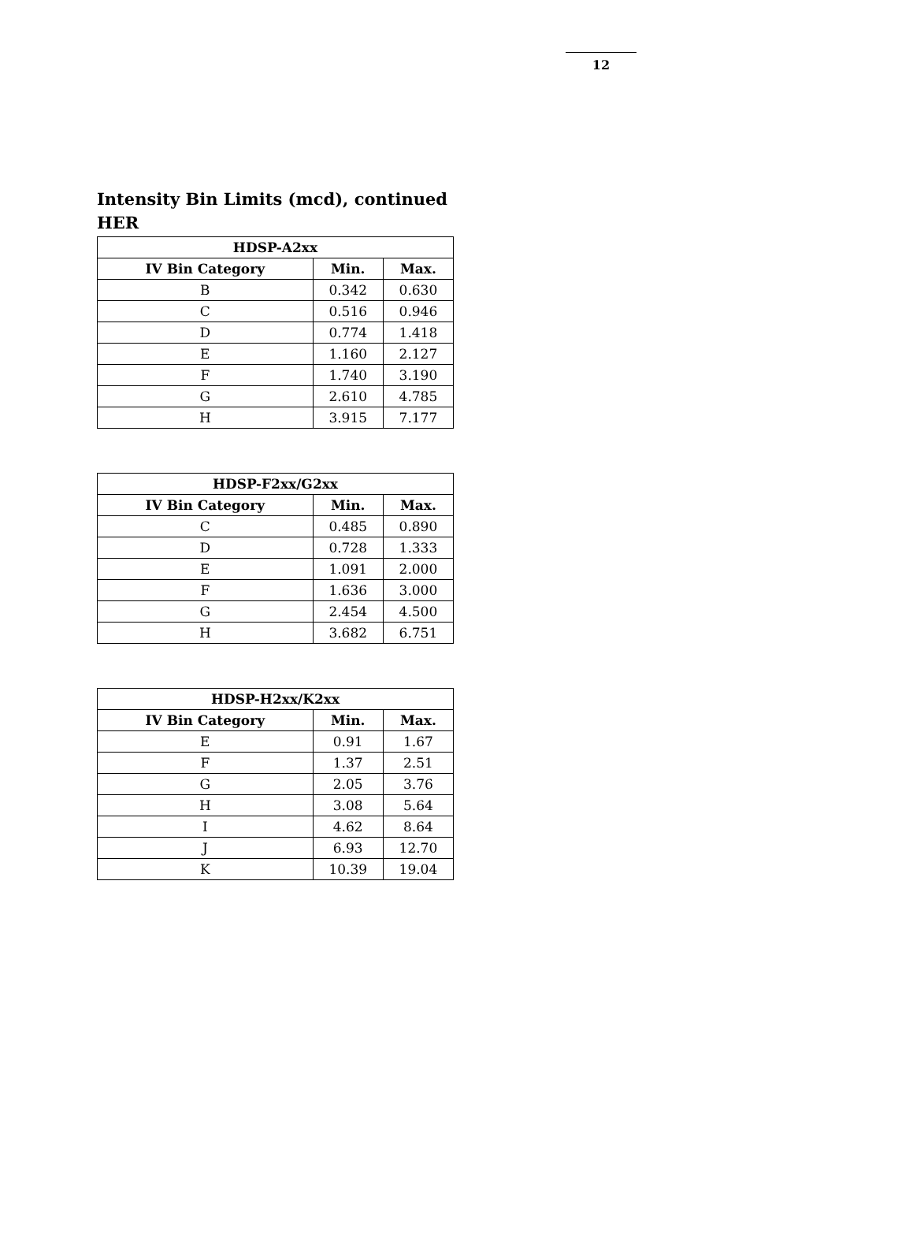12
Intensity Bin Limits (mcd), continued
HER
| HDSP-A2xx | | |
| --- | --- | --- |
| IV Bin Category | Min. | Max. |
| B | 0.342 | 0.630 |
| C | 0.516 | 0.946 |
| D | 0.774 | 1.418 |
| E | 1.160 | 2.127 |
| F | 1.740 | 3.190 |
| G | 2.610 | 4.785 |
| H | 3.915 | 7.177 |
| HDSP-F2xx/G2xx | | |
| --- | --- | --- |
| IV Bin Category | Min. | Max. |
| C | 0.485 | 0.890 |
| D | 0.728 | 1.333 |
| E | 1.091 | 2.000 |
| F | 1.636 | 3.000 |
| G | 2.454 | 4.500 |
| H | 3.682 | 6.751 |
| HDSP-H2xx/K2xx | | |
| --- | --- | --- |
| IV Bin Category | Min. | Max. |
| E | 0.91 | 1.67 |
| F | 1.37 | 2.51 |
| G | 2.05 | 3.76 |
| H | 3.08 | 5.64 |
| I | 4.62 | 8.64 |
| J | 6.93 | 12.70 |
| K | 10.39 | 19.04 |